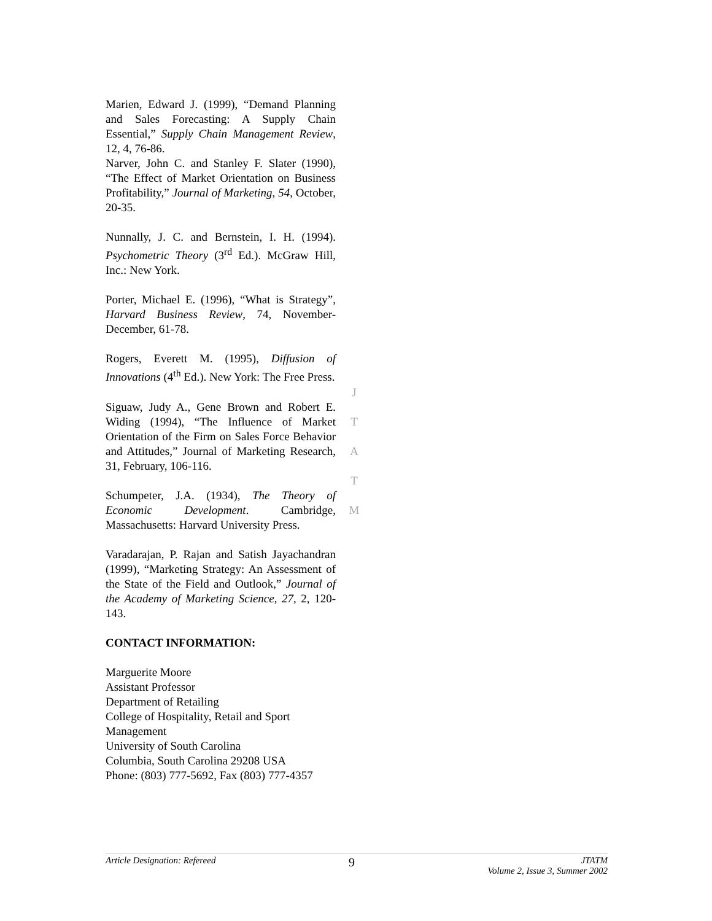Marien, Edward J. (1999), “Demand Planning and Sales Forecasting: A Supply Chain Essential,” Supply Chain Management Review, 12, 4, 76-86.
Narver, John C. and Stanley F. Slater (1990), “The Effect of Market Orientation on Business Profitability,” Journal of Marketing, 54, October, 20-35.
Nunnally, J. C. and Bernstein, I. H. (1994). Psychometric Theory (3<sup>rd</sup> Ed.). McGraw Hill, Inc.: New York.
Porter, Michael E. (1996), “What is Strategy”, Harvard Business Review, 74, November-December, 61-78.
Rogers, Everett M. (1995), Diffusion of Innovations (4<sup>th</sup> Ed.). New York: The Free Press.
Siguaw, Judy A., Gene Brown and Robert E. Widing (1994), “The Influence of Market Orientation of the Firm on Sales Force Behavior and Attitudes,” Journal of Marketing Research, 31, February, 106-116.
Schumpeter, J.A. (1934), The Theory of Economic Development. Cambridge, Massachusetts: Harvard University Press.
Varadarajan, P. Rajan and Satish Jayachandran (1999), “Marketing Strategy: An Assessment of the State of the Field and Outlook,” Journal of the Academy of Marketing Science, 27, 2, 120-143.
CONTACT INFORMATION:
Marguerite Moore
Assistant Professor
Department of Retailing
College of Hospitality, Retail and Sport Management
University of South Carolina
Columbia, South Carolina 29208 USA
Phone: (803) 777-5692, Fax (803) 777-4357
J
T
A
T
M
Article Designation: Refereed 9 JTATM
Volume 2, Issue 3, Summer 2002